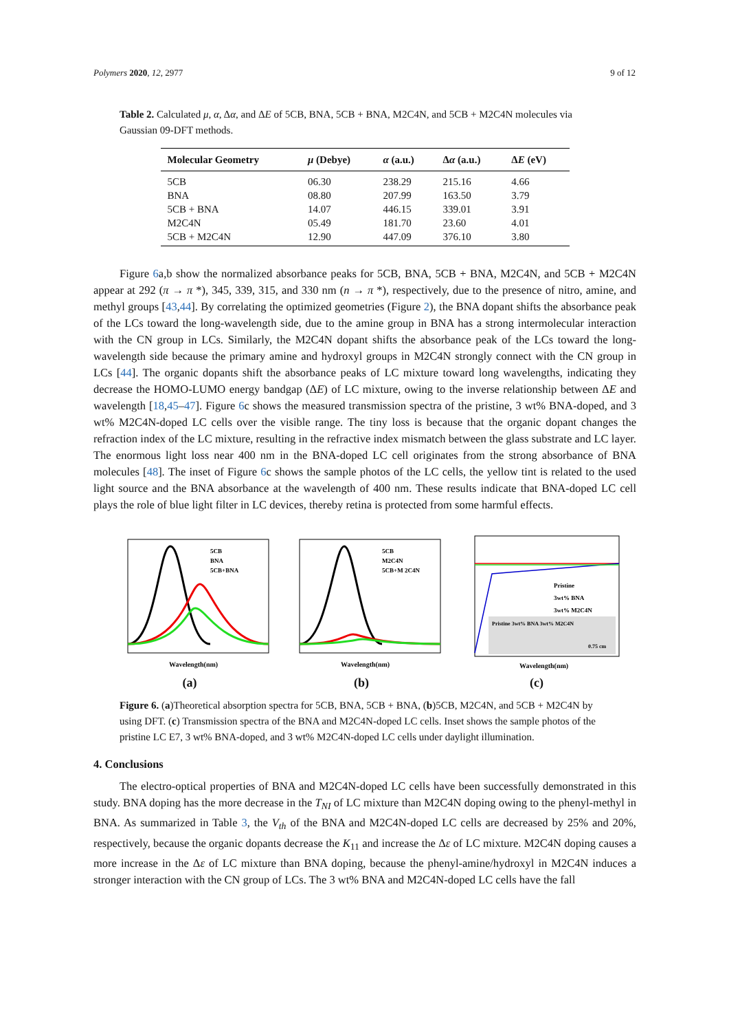Polymers 2020, 12, 2977 9 of 12
Table 2. Calculated μ, α, Δα, and ΔE of 5CB, BNA, 5CB + BNA, M2C4N, and 5CB + M2C4N molecules via Gaussian 09-DFT methods.
| Molecular Geometry | μ (Debye) | α (a.u.) | Δ α (a.u.) | Δ E (eV) |
| --- | --- | --- | --- | --- |
| 5CB | 06.30 | 238.29 | 215.16 | 4.66 |
| BNA | 08.80 | 207.99 | 163.50 | 3.79 |
| 5CB + BNA | 14.07 | 446.15 | 339.01 | 3.91 |
| M2C4N | 05.49 | 181.70 | 23.60 | 4.01 |
| 5CB + M2C4N | 12.90 | 447.09 | 376.10 | 3.80 |
Figure 6a,b show the normalized absorbance peaks for 5CB, BNA, 5CB + BNA, M2C4N, and 5CB + M2C4N appear at 292 (π → π *), 345, 339, 315, and 330 nm (n → π *), respectively, due to the presence of nitro, amine, and methyl groups [43,44]. By correlating the optimized geometries (Figure 2), the BNA dopant shifts the absorbance peak of the LCs toward the long-wavelength side, due to the amine group in BNA has a strong intermolecular interaction with the CN group in LCs. Similarly, the M2C4N dopant shifts the absorbance peak of the LCs toward the long-wavelength side because the primary amine and hydroxyl groups in M2C4N strongly connect with the CN group in LCs [44]. The organic dopants shift the absorbance peaks of LC mixture toward long wavelengths, indicating they decrease the HOMO-LUMO energy bandgap (ΔE) of LC mixture, owing to the inverse relationship between ΔE and wavelength [18,45–47]. Figure 6c shows the measured transmission spectra of the pristine, 3 wt% BNA-doped, and 3 wt% M2C4N-doped LC cells over the visible range. The tiny loss is because that the organic dopant changes the refraction index of the LC mixture, resulting in the refractive index mismatch between the glass substrate and LC layer. The enormous light loss near 400 nm in the BNA-doped LC cell originates from the strong absorbance of BNA molecules [48]. The inset of Figure 6c shows the sample photos of the LC cells, the yellow tint is related to the used light source and the BNA absorbance at the wavelength of 400 nm. These results indicate that BNA-doped LC cell plays the role of blue light filter in LC devices, thereby retina is protected from some harmful effects.
5CB
BNA
5CB+BNA
Wavelength(nm)
(a)
5CB
M2C4N
5CB+M 2C4N
Wavelength(nm)
(b)
Pristine
3wt% BNA
3wt% M2C4N
Pristine 3wt% BNA 3wt% M2C4N
0.75 cm
Wavelength(nm)
(c)
Figure 6. (a)Theoretical absorption spectra for 5CB, BNA, 5CB + BNA, (b)5CB, M2C4N, and 5CB + M2C4N by using DFT. (c) Transmission spectra of the BNA and M2C4N-doped LC cells. Inset shows the sample photos of the pristine LC E7, 3 wt% BNA-doped, and 3 wt% M2C4N-doped LC cells under daylight illumination.
4. Conclusions
The electro-optical properties of BNA and M2C4N-doped LC cells have been successfully demonstrated in this study. BNA doping has the more decrease in the T<sub>NI</sub> of LC mixture than M2C4N doping owing to the phenyl-methyl in BNA. As summarized in Table 3, the V<sub>th</sub> of the BNA and M2C4N-doped LC cells are decreased by 25% and 20%, respectively, because the organic dopants decrease the K<sub>11</sub> and increase the Δε of LC mixture. M2C4N doping causes a more increase in the Δε of LC mixture than BNA doping, because the phenyl-amine/hydroxyl in M2C4N induces a stronger interaction with the CN group of LCs. The 3 wt% BNA and M2C4N-doped LC cells have the fall